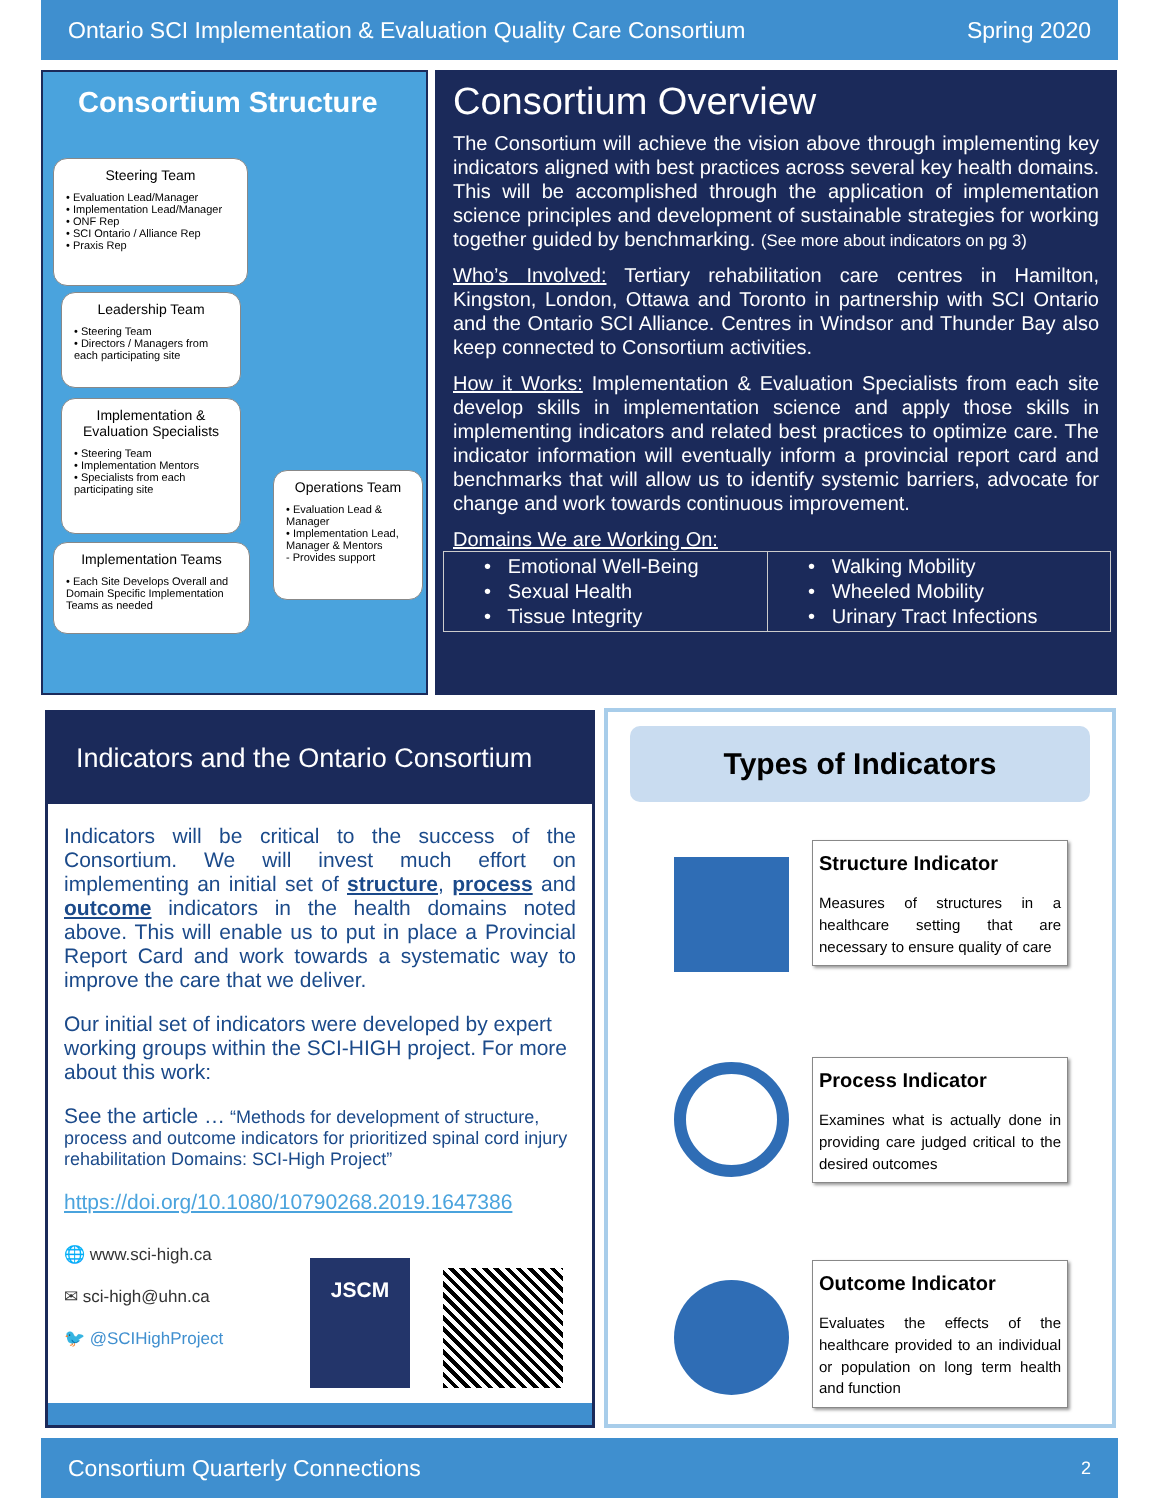Ontario SCI Implementation & Evaluation Quality Care Consortium Spring 2020
Consortium Structure
Steering Team
• Evaluation Lead/Manager
• Implementation Lead/Manager
• ONF Rep
• SCI Ontario / Alliance Rep
• Praxis Rep
Leadership Team
• Steering Team
• Directors / Managers from each participating site
Implementation & Evaluation Specialists
• Steering Team
• Implementation Mentors
• Specialists from each participating site
Implementation Teams
• Each Site Develops Overall and Domain Specific Implementation Teams as needed
Operations Team
• Evaluation Lead & Manager
• Implementation Lead, Manager & Mentors
- Provides support
Consortium Overview
The Consortium will achieve the vision above through implementing key indicators aligned with best practices across several key health domains. This will be accomplished through the application of implementation science principles and development of sustainable strategies for working together guided by benchmarking. (See more about indicators on pg 3)
Who’s Involved: Tertiary rehabilitation care centres in Hamilton, Kingston, London, Ottawa and Toronto in partnership with SCI Ontario and the Ontario SCI Alliance. Centres in Windsor and Thunder Bay also keep connected to Consortium activities.
How it Works: Implementation & Evaluation Specialists from each site develop skills in implementation science and apply those skills in implementing indicators and related best practices to optimize care. The indicator information will eventually inform a provincial report card and benchmarks that will allow us to identify systemic barriers, advocate for change and work towards continuous improvement.
Domains We are Working On:
| • Emotional Well-Being • Sexual Health • Tissue Integrity | • Walking Mobility • Wheeled Mobility • Urinary Tract Infections |
Indicators and the Ontario Consortium
Indicators will be critical to the success of the Consortium. We will invest much effort on implementing an initial set of structure, process and outcome indicators in the health domains noted above. This will enable us to put in place a Provincial Report Card and work towards a systematic way to improve the care that we deliver.
Our initial set of indicators were developed by expert working groups within the SCI-HIGH project. For more about this work:
See the article … “Methods for development of structure, process and outcome indicators for prioritized spinal cord injury rehabilitation Domains: SCI-High Project”
https://doi.org/10.1080/10790268.2019.1647386
🌐 www.sci-high.ca
✉ sci-high@uhn.ca
🐦 @SCIHighProject
JSCM
Types of Indicators
Structure Indicator
Measures of structures in a healthcare setting that are necessary to ensure quality of care
Process Indicator
Examines what is actually done in providing care judged critical to the desired outcomes
Outcome Indicator
Evaluates the effects of the healthcare provided to an individual or population on long term health and function
Consortium Quarterly Connections 2